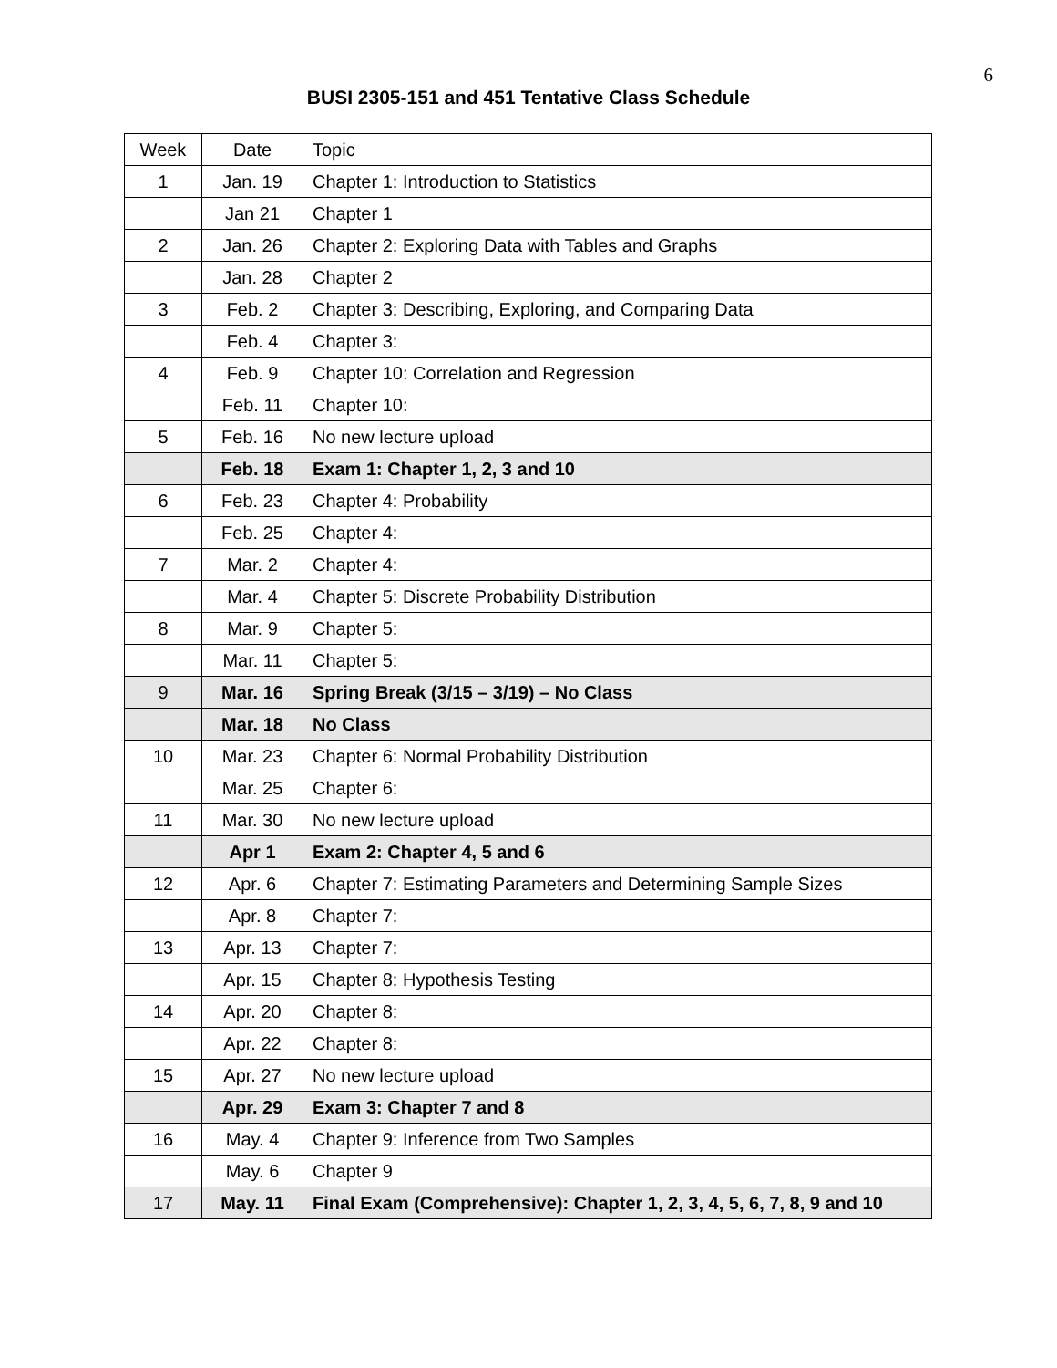6
BUSI 2305-151 and 451 Tentative Class Schedule
| Week | Date | Topic |
| 1 | Jan. 19 | Chapter 1: Introduction to Statistics |
| | Jan 21 | Chapter 1 |
| 2 | Jan. 26 | Chapter 2: Exploring Data with Tables and Graphs |
| | Jan. 28 | Chapter 2 |
| 3 | Feb. 2 | Chapter 3: Describing, Exploring, and Comparing Data |
| | Feb. 4 | Chapter 3: |
| 4 | Feb. 9 | Chapter 10: Correlation and Regression |
| | Feb. 11 | Chapter 10: |
| 5 | Feb. 16 | No new lecture upload |
| | Feb. 18 | Exam 1: Chapter 1, 2, 3 and 10 |
| 6 | Feb. 23 | Chapter 4: Probability |
| | Feb. 25 | Chapter 4: |
| 7 | Mar. 2 | Chapter 4: |
| | Mar. 4 | Chapter 5: Discrete Probability Distribution |
| 8 | Mar. 9 | Chapter 5: |
| | Mar. 11 | Chapter 5: |
| 9 | Mar. 16 | Spring Break (3/15 – 3/19) – No Class |
| | Mar. 18 | No Class |
| 10 | Mar. 23 | Chapter 6: Normal Probability Distribution |
| | Mar. 25 | Chapter 6: |
| 11 | Mar. 30 | No new lecture upload |
| | Apr 1 | Exam 2: Chapter 4, 5 and 6 |
| 12 | Apr. 6 | Chapter 7: Estimating Parameters and Determining Sample Sizes |
| | Apr. 8 | Chapter 7: |
| 13 | Apr. 13 | Chapter 7: |
| | Apr. 15 | Chapter 8: Hypothesis Testing |
| 14 | Apr. 20 | Chapter 8: |
| | Apr. 22 | Chapter 8: |
| 15 | Apr. 27 | No new lecture upload |
| | Apr. 29 | Exam 3: Chapter 7 and 8 |
| 16 | May. 4 | Chapter 9: Inference from Two Samples |
| | May. 6 | Chapter 9 |
| 17 | May. 11 | Final Exam (Comprehensive): Chapter 1, 2, 3, 4, 5, 6, 7, 8, 9 and 10 |